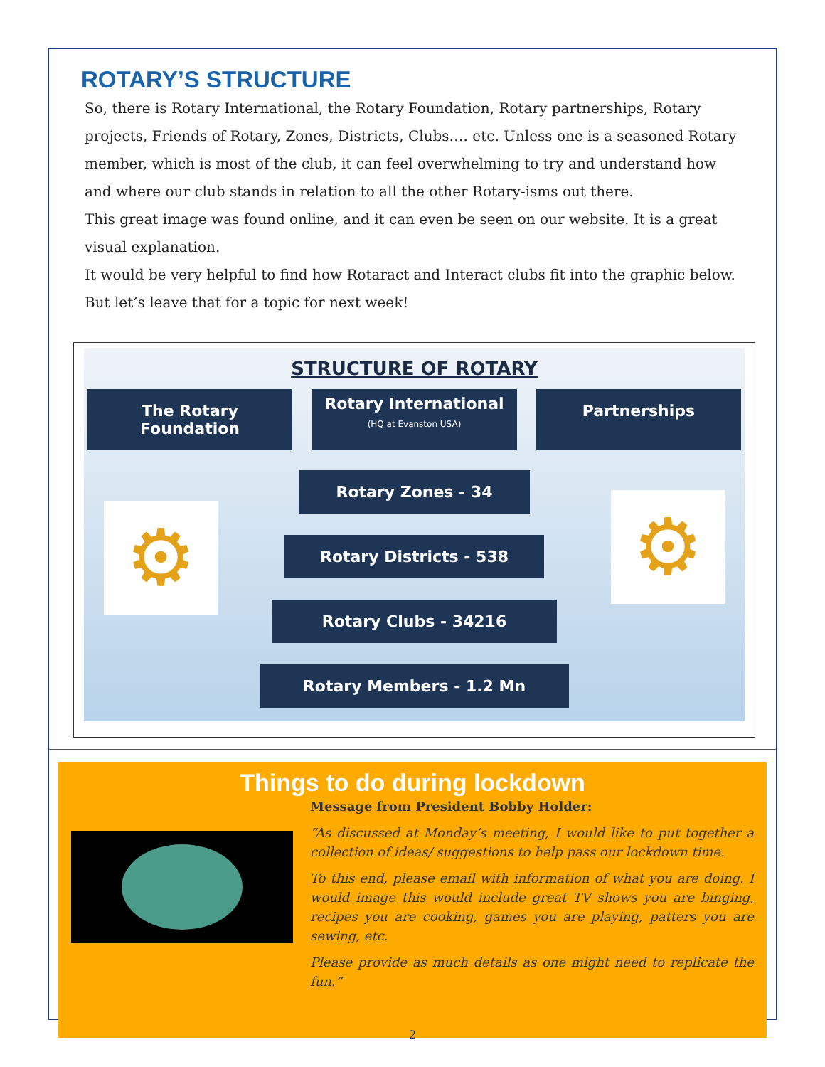ROTARY’S STRUCTURE
So, there is Rotary International, the Rotary Foundation, Rotary partnerships, Rotary projects, Friends of Rotary, Zones, Districts, Clubs…. etc. Unless one is a seasoned Rotary member, which is most of the club, it can feel overwhelming to try and understand how and where our club stands in relation to all the other Rotary-isms out there.
This great image was found online, and it can even be seen on our website. It is a great visual explanation.
It would be very helpful to find how Rotaract and Interact clubs fit into the graphic below. But let’s leave that for a topic for next week!
STRUCTURE OF ROTARY
The Rotary Foundation
Rotary International
(HQ at Evanston USA)
Partnerships
⚙ ⚙
Rotary Zones - 34
Rotary Districts - 538
Rotary Clubs - 34216
Rotary Members - 1.2 Mn
Things to do during lockdown
Message from President Bobby Holder:
“As discussed at Monday’s meeting, I would like to put together a collection of ideas/ suggestions to help pass our lockdown time.
To this end, please email with information of what you are doing. I would image this would include great TV shows you are binging, recipes you are cooking, games you are playing, patters you are sewing, etc.
Please provide as much details as one might need to replicate the fun.”
2